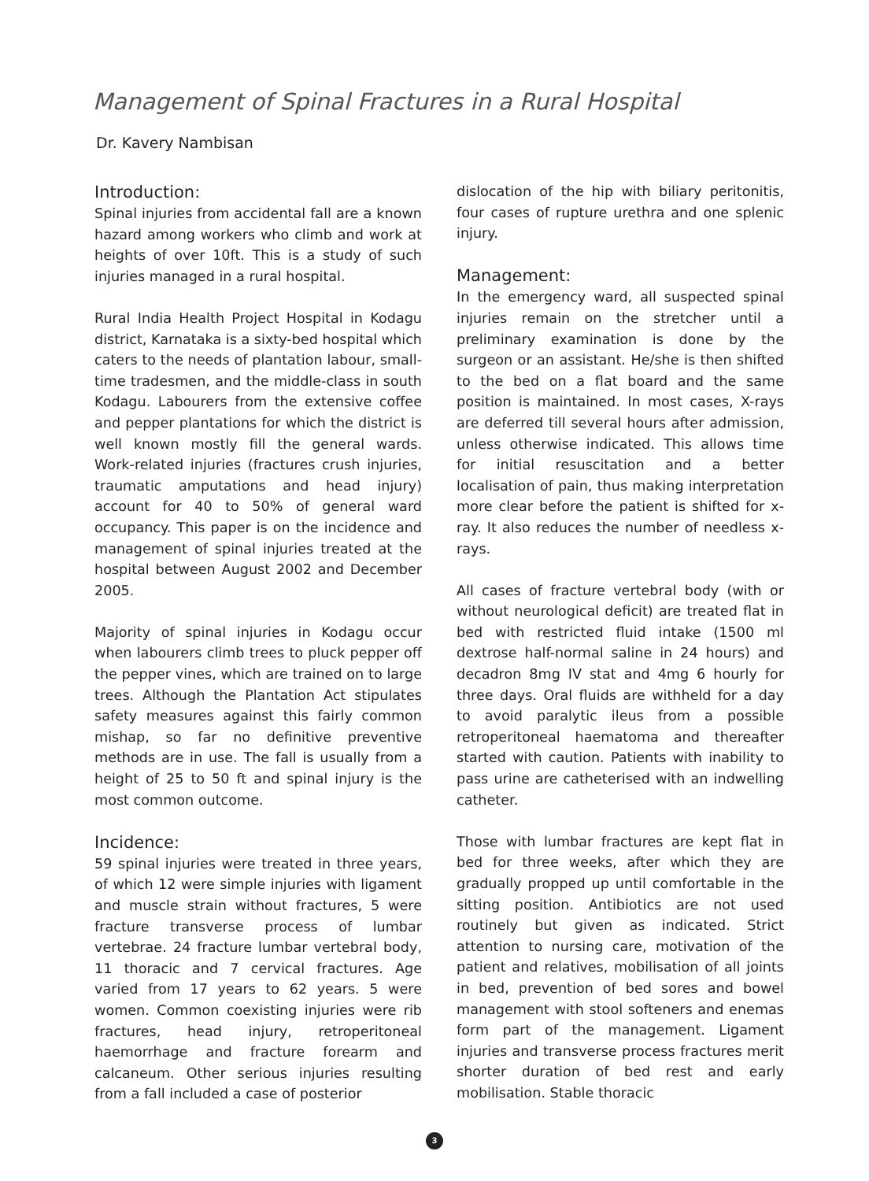Management of Spinal Fractures in a Rural Hospital
Dr. Kavery Nambisan
Introduction:
Spinal injuries from accidental fall are a known hazard among workers who climb and work at heights of over 10ft. This is a study of such injuries managed in a rural hospital.
Rural India Health Project Hospital in Kodagu district, Karnataka is a sixty-bed hospital which caters to the needs of plantation labour, small-time tradesmen, and the middle-class in south Kodagu. Labourers from the extensive coffee and pepper plantations for which the district is well known mostly fill the general wards. Work-related injuries (fractures crush injuries, traumatic amputations and head injury) account for 40 to 50% of general ward occupancy. This paper is on the incidence and management of spinal injuries treated at the hospital between August 2002 and December 2005.
Majority of spinal injuries in Kodagu occur when labourers climb trees to pluck pepper off the pepper vines, which are trained on to large trees. Although the Plantation Act stipulates safety measures against this fairly common mishap, so far no definitive preventive methods are in use. The fall is usually from a height of 25 to 50 ft and spinal injury is the most common outcome.
Incidence:
59 spinal injuries were treated in three years, of which 12 were simple injuries with ligament and muscle strain without fractures, 5 were fracture transverse process of lumbar vertebrae. 24 fracture lumbar vertebral body, 11 thoracic and 7 cervical fractures. Age varied from 17 years to 62 years. 5 were women. Common coexisting injuries were rib fractures, head injury, retroperitoneal haemorrhage and fracture forearm and calcaneum. Other serious injuries resulting from a fall included a case of posterior
dislocation of the hip with biliary peritonitis, four cases of rupture urethra and one splenic injury.
Management:
In the emergency ward, all suspected spinal injuries remain on the stretcher until a preliminary examination is done by the surgeon or an assistant. He/she is then shifted to the bed on a flat board and the same position is maintained. In most cases, X-rays are deferred till several hours after admission, unless otherwise indicated. This allows time for initial resuscitation and a better localisation of pain, thus making interpretation more clear before the patient is shifted for x-ray. It also reduces the number of needless x-rays.
All cases of fracture vertebral body (with or without neurological deficit) are treated flat in bed with restricted fluid intake (1500 ml dextrose half-normal saline in 24 hours) and decadron 8mg IV stat and 4mg 6 hourly for three days. Oral fluids are withheld for a day to avoid paralytic ileus from a possible retroperitoneal haematoma and thereafter started with caution. Patients with inability to pass urine are catheterised with an indwelling catheter.
Those with lumbar fractures are kept flat in bed for three weeks, after which they are gradually propped up until comfortable in the sitting position. Antibiotics are not used routinely but given as indicated. Strict attention to nursing care, motivation of the patient and relatives, mobilisation of all joints in bed, prevention of bed sores and bowel management with stool softeners and enemas form part of the management. Ligament injuries and transverse process fractures merit shorter duration of bed rest and early mobilisation. Stable thoracic
3